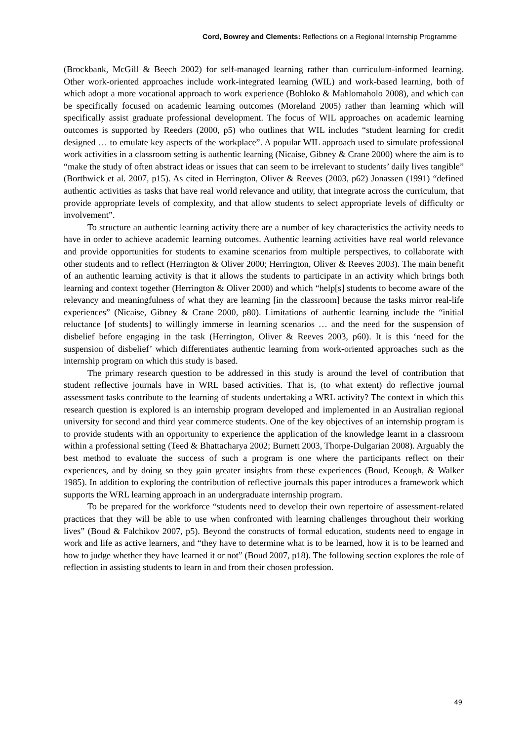Cord, Bowrey and Clements: Reflections on a Regional Internship Programme
(Brockbank, McGill & Beech 2002) for self-managed learning rather than curriculum-informed learning. Other work-oriented approaches include work-integrated learning (WIL) and work-based learning, both of which adopt a more vocational approach to work experience (Bohloko & Mahlomaholo 2008), and which can be specifically focused on academic learning outcomes (Moreland 2005) rather than learning which will specifically assist graduate professional development. The focus of WIL approaches on academic learning outcomes is supported by Reeders (2000, p5) who outlines that WIL includes “student learning for credit designed … to emulate key aspects of the workplace”. A popular WIL approach used to simulate professional work activities in a classroom setting is authentic learning (Nicaise, Gibney & Crane 2000) where the aim is to “make the study of often abstract ideas or issues that can seem to be irrelevant to students’ daily lives tangible” (Borthwick et al. 2007, p15). As cited in Herrington, Oliver & Reeves (2003, p62) Jonassen (1991) “defined authentic activities as tasks that have real world relevance and utility, that integrate across the curriculum, that provide appropriate levels of complexity, and that allow students to select appropriate levels of difficulty or involvement”.
To structure an authentic learning activity there are a number of key characteristics the activity needs to have in order to achieve academic learning outcomes. Authentic learning activities have real world relevance and provide opportunities for students to examine scenarios from multiple perspectives, to collaborate with other students and to reflect (Herrington & Oliver 2000; Herrington, Oliver & Reeves 2003). The main benefit of an authentic learning activity is that it allows the students to participate in an activity which brings both learning and context together (Herrington & Oliver 2000) and which “help[s] students to become aware of the relevancy and meaningfulness of what they are learning [in the classroom] because the tasks mirror real-life experiences” (Nicaise, Gibney & Crane 2000, p80). Limitations of authentic learning include the “initial reluctance [of students] to willingly immerse in learning scenarios … and the need for the suspension of disbelief before engaging in the task (Herrington, Oliver & Reeves 2003, p60). It is this ‘need for the suspension of disbelief’ which differentiates authentic learning from work-oriented approaches such as the internship program on which this study is based.
The primary research question to be addressed in this study is around the level of contribution that student reflective journals have in WRL based activities. That is, (to what extent) do reflective journal assessment tasks contribute to the learning of students undertaking a WRL activity? The context in which this research question is explored is an internship program developed and implemented in an Australian regional university for second and third year commerce students. One of the key objectives of an internship program is to provide students with an opportunity to experience the application of the knowledge learnt in a classroom within a professional setting (Teed & Bhattacharya 2002; Burnett 2003, Thorpe-Dulgarian 2008). Arguably the best method to evaluate the success of such a program is one where the participants reflect on their experiences, and by doing so they gain greater insights from these experiences (Boud, Keough, & Walker 1985). In addition to exploring the contribution of reflective journals this paper introduces a framework which supports the WRL learning approach in an undergraduate internship program.
To be prepared for the workforce “students need to develop their own repertoire of assessment-related practices that they will be able to use when confronted with learning challenges throughout their working lives” (Boud & Falchikov 2007, p5). Beyond the constructs of formal education, students need to engage in work and life as active learners, and “they have to determine what is to be learned, how it is to be learned and how to judge whether they have learned it or not” (Boud 2007, p18). The following section explores the role of reflection in assisting students to learn in and from their chosen profession.
49